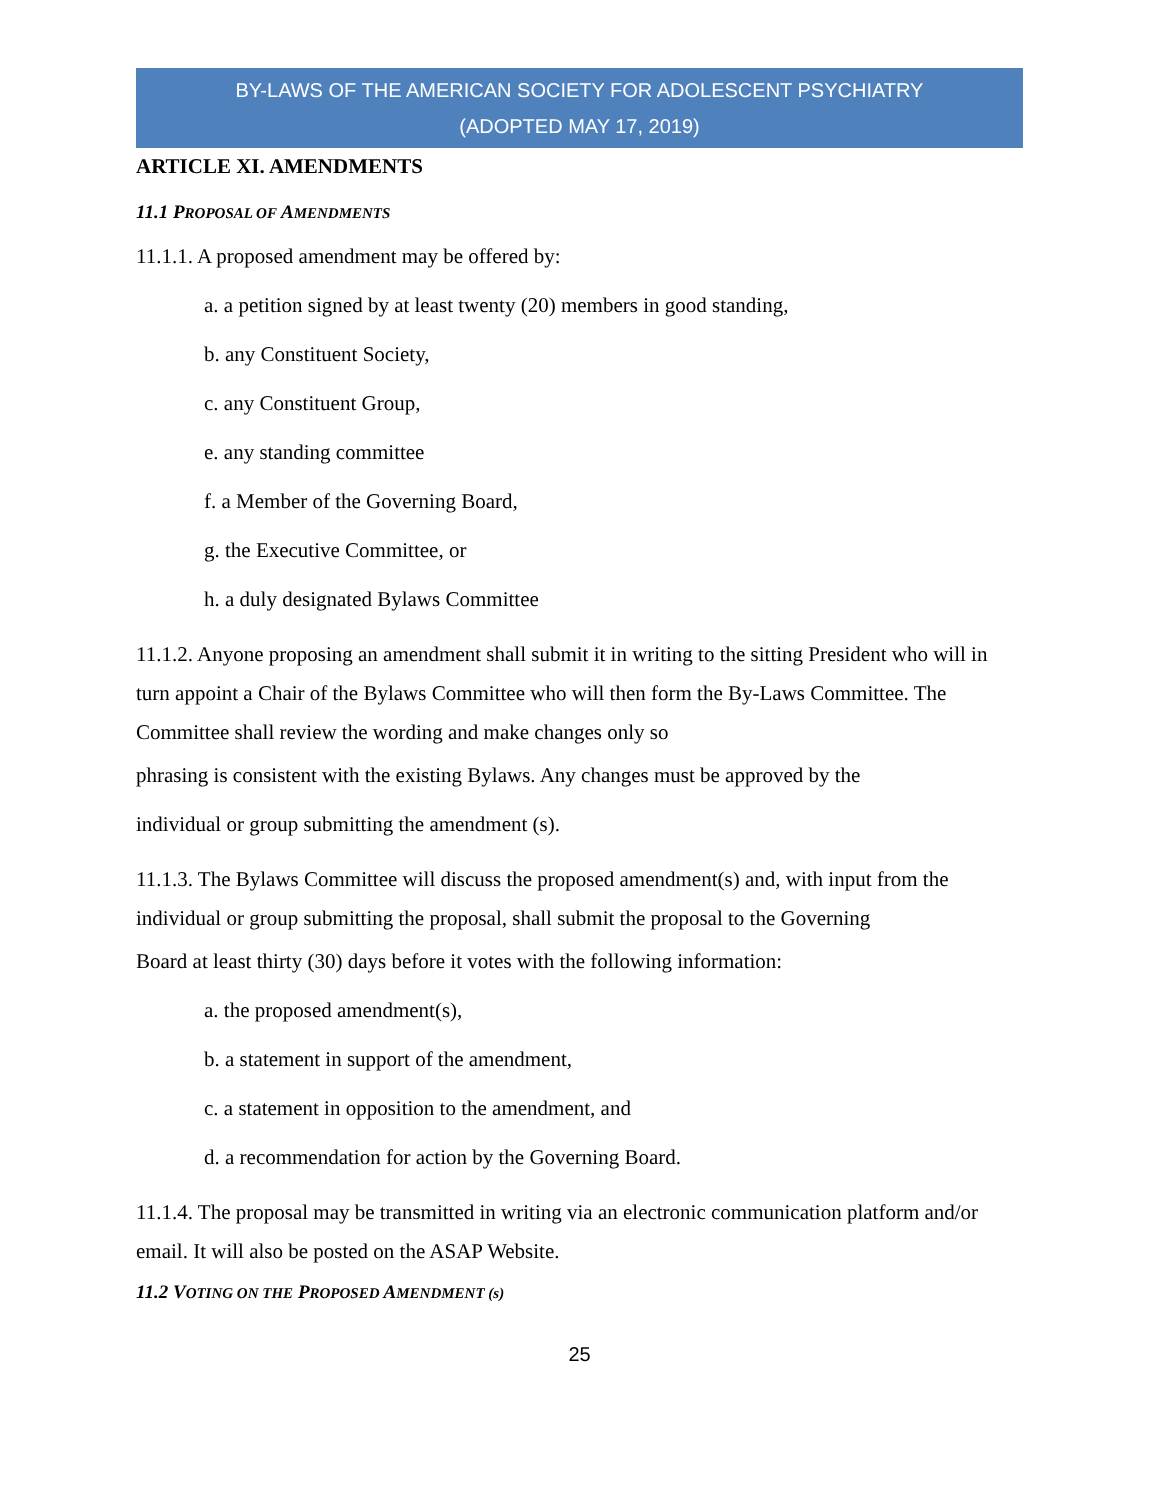BY-LAWS OF THE AMERICAN SOCIETY FOR ADOLESCENT PSYCHIATRY
(ADOPTED MAY 17, 2019)
ARTICLE XI. AMENDMENTS
11.1 PROPOSAL OF AMENDMENTS
11.1.1. A proposed amendment may be offered by:
a. a petition signed by at least twenty (20) members in good standing,
b. any Constituent Society,
c. any Constituent Group,
e. any standing committee
f. a Member of the Governing Board,
g. the Executive Committee, or
h. a duly designated Bylaws Committee
11.1.2. Anyone proposing an amendment shall submit it in writing to the sitting President who will in turn appoint a Chair of the Bylaws Committee who will then form the By-Laws Committee. The Committee shall review the wording and make changes only so
phrasing is consistent with the existing Bylaws. Any changes must be approved by the
individual or group submitting the amendment (s).
11.1.3. The Bylaws Committee will discuss the proposed amendment(s) and, with input from the individual or group submitting the proposal, shall submit the proposal to the Governing
Board at least thirty (30) days before it votes with the following information:
a. the proposed amendment(s),
b. a statement in support of the amendment,
c. a statement in opposition to the amendment, and
d. a recommendation for action by the Governing Board.
11.1.4. The proposal may be transmitted in writing via an electronic communication platform and/or email. It will also be posted on the ASAP Website.
11.2 VOTING ON THE PROPOSED AMENDMENT (s)
25